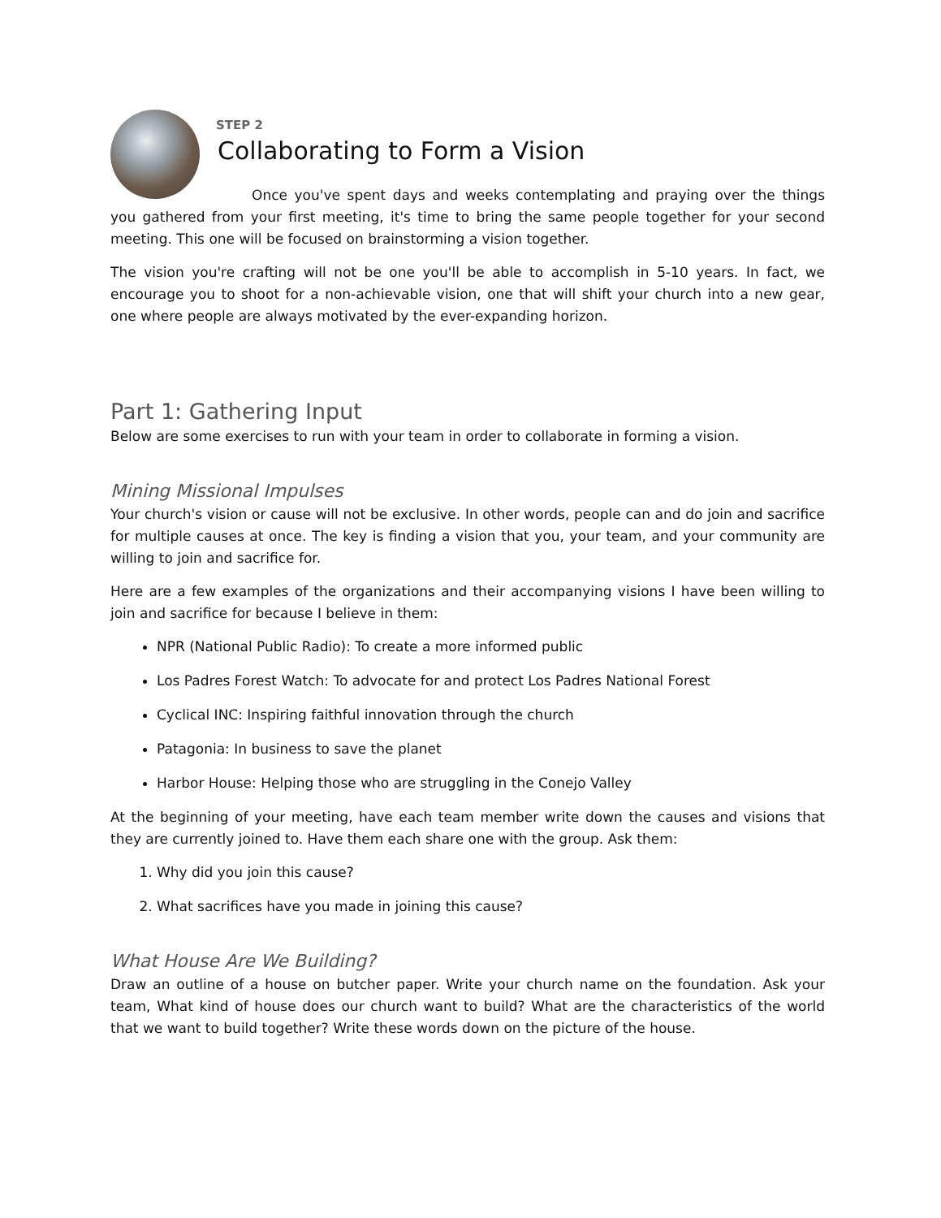STEP 2
Collaborating to Form a Vision
Once you've spent days and weeks contemplating and praying over the things you gathered from your first meeting, it's time to bring the same people together for your second meeting. This one will be focused on brainstorming a vision together.
The vision you're crafting will not be one you'll be able to accomplish in 5-10 years. In fact, we encourage you to shoot for a non-achievable vision, one that will shift your church into a new gear, one where people are always motivated by the ever-expanding horizon.
Part 1: Gathering Input
Below are some exercises to run with your team in order to collaborate in forming a vision.
Mining Missional Impulses
Your church's vision or cause will not be exclusive. In other words, people can and do join and sacrifice for multiple causes at once. The key is finding a vision that you, your team, and your community are willing to join and sacrifice for.
Here are a few examples of the organizations and their accompanying visions I have been willing to join and sacrifice for because I believe in them:
NPR (National Public Radio): To create a more informed public
Los Padres Forest Watch: To advocate for and protect Los Padres National Forest
Cyclical INC: Inspiring faithful innovation through the church
Patagonia: In business to save the planet
Harbor House: Helping those who are struggling in the Conejo Valley
At the beginning of your meeting, have each team member write down the causes and visions that they are currently joined to. Have them each share one with the group. Ask them:
1. Why did you join this cause?
2. What sacrifices have you made in joining this cause?
What House Are We Building?
Draw an outline of a house on butcher paper. Write your church name on the foundation. Ask your team, What kind of house does our church want to build? What are the characteristics of the world that we want to build together? Write these words down on the picture of the house.